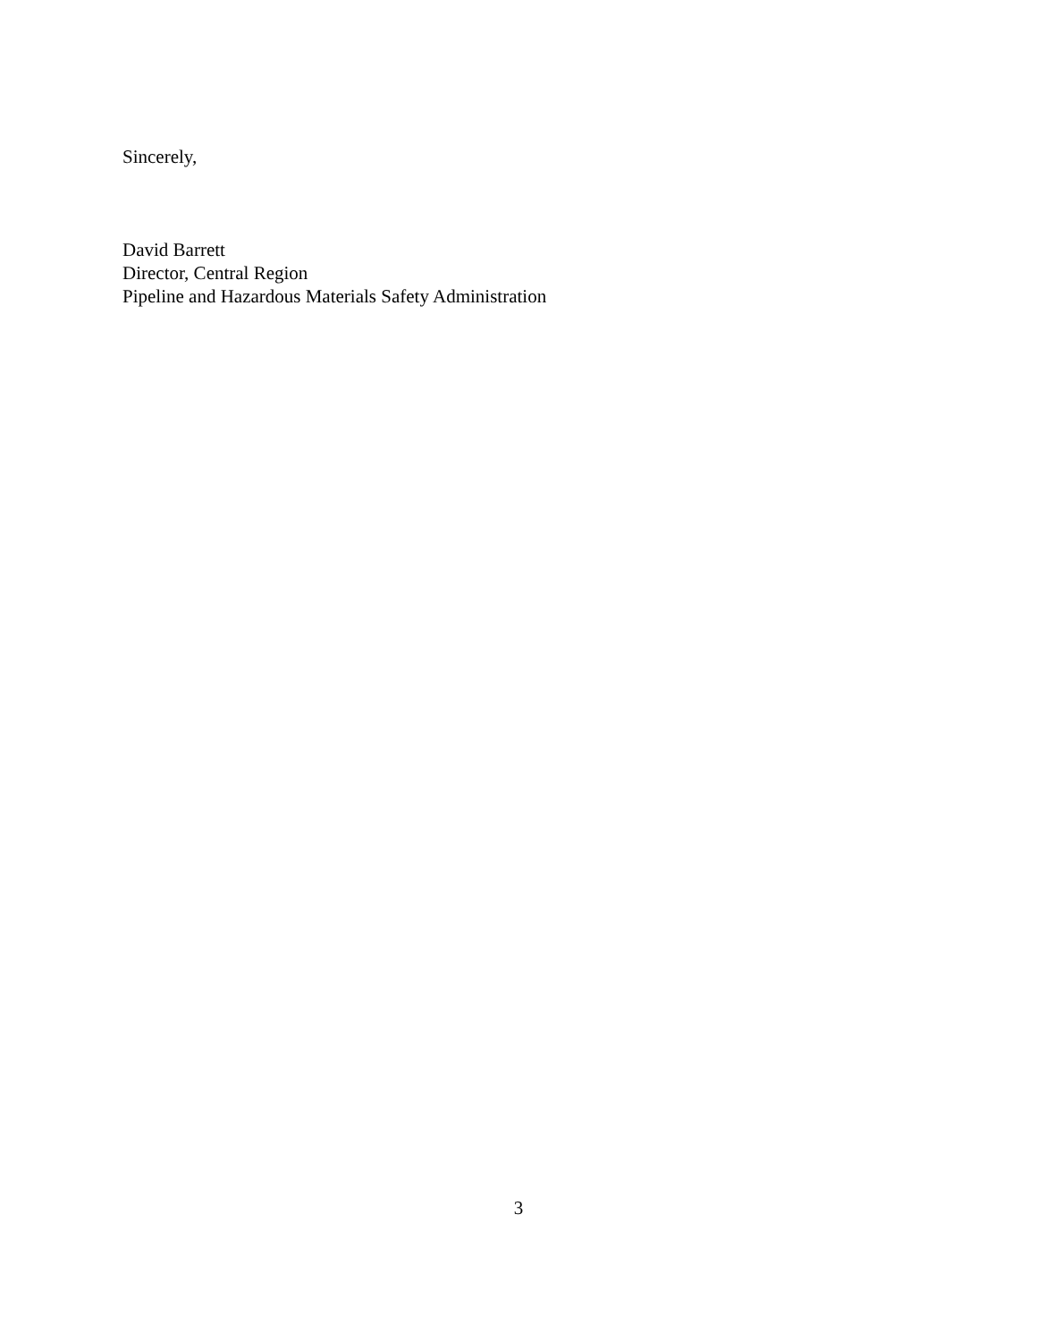Sincerely,
David Barrett
Director, Central Region
Pipeline and Hazardous Materials Safety Administration
3